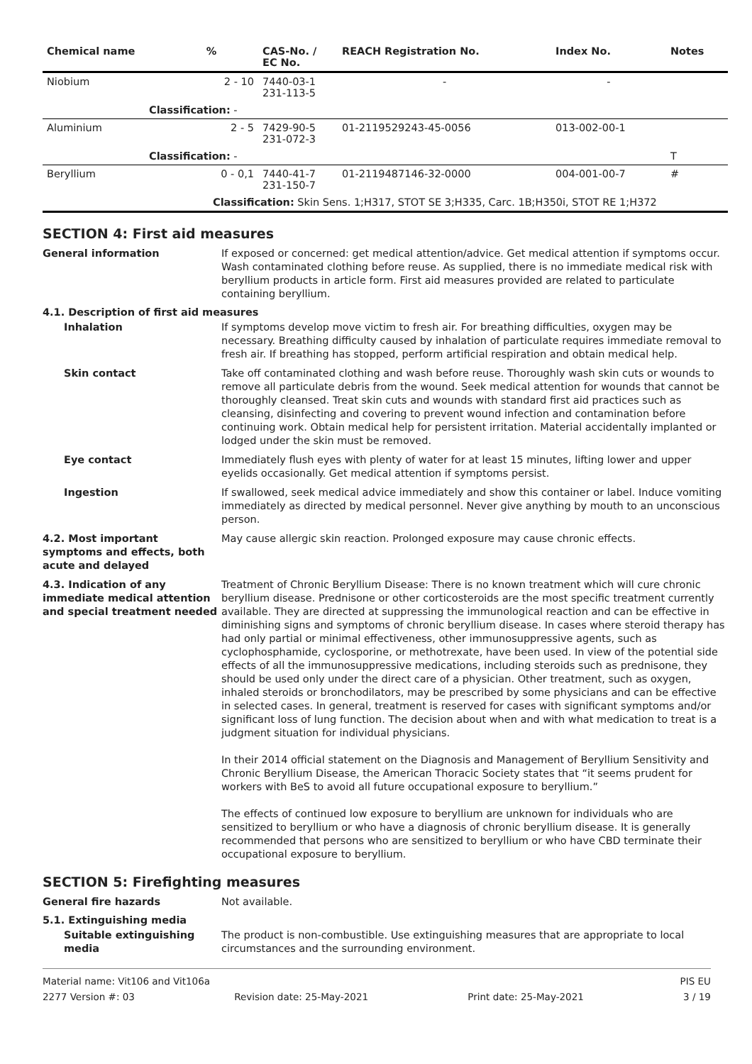| Chemical name | % | CAS-No. / EC No. | REACH Registration No. | Index No. | Notes |
| --- | --- | --- | --- | --- | --- |
| Niobium | 2 - 10 | 7440-03-1 231-113-5 | - | - | |
| Classification: - | | | | | |
| Aluminium | 2 - 5 | 7429-90-5 231-072-3 | 01-2119529243-45-0056 | 013-002-00-1 | |
| Classification: - | | | | | T |
| Beryllium | 0 - 0,1 | 7440-41-7 231-150-7 | 01-2119487146-32-0000 | 004-001-00-7 | # |
| Classification: Skin Sens. 1;H317, STOT SE 3;H335, Carc. 1B;H350i, STOT RE 1;H372 | | | | | |
SECTION 4: First aid measures
General information If exposed or concerned: get medical attention/advice. Get medical attention if symptoms occur. Wash contaminated clothing before reuse. As supplied, there is no immediate medical risk with beryllium products in article form. First aid measures provided are related to particulate containing beryllium.
4.1. Description of first aid measures
Inhalation If symptoms develop move victim to fresh air. For breathing difficulties, oxygen may be necessary. Breathing difficulty caused by inhalation of particulate requires immediate removal to fresh air. If breathing has stopped, perform artificial respiration and obtain medical help.
Skin contact Take off contaminated clothing and wash before reuse. Thoroughly wash skin cuts or wounds to remove all particulate debris from the wound. Seek medical attention for wounds that cannot be thoroughly cleansed. Treat skin cuts and wounds with standard first aid practices such as cleansing, disinfecting and covering to prevent wound infection and contamination before continuing work. Obtain medical help for persistent irritation. Material accidentally implanted or lodged under the skin must be removed.
Eye contact Immediately flush eyes with plenty of water for at least 15 minutes, lifting lower and upper eyelids occasionally. Get medical attention if symptoms persist.
Ingestion If swallowed, seek medical advice immediately and show this container or label. Induce vomiting immediately as directed by medical personnel. Never give anything by mouth to an unconscious person.
4.2. Most important symptoms and effects, both acute and delayed
May cause allergic skin reaction. Prolonged exposure may cause chronic effects.
4.3. Indication of any immediate medical attention and special treatment needed
Treatment of Chronic Beryllium Disease: There is no known treatment which will cure chronic beryllium disease. Prednisone or other corticosteroids are the most specific treatment currently available. They are directed at suppressing the immunological reaction and can be effective in diminishing signs and symptoms of chronic beryllium disease. In cases where steroid therapy has had only partial or minimal effectiveness, other immunosuppressive agents, such as cyclophosphamide, cyclosporine, or methotrexate, have been used. In view of the potential side effects of all the immunosuppressive medications, including steroids such as prednisone, they should be used only under the direct care of a physician. Other treatment, such as oxygen, inhaled steroids or bronchodilators, may be prescribed by some physicians and can be effective in selected cases. In general, treatment is reserved for cases with significant symptoms and/or significant loss of lung function. The decision about when and with what medication to treat is a judgment situation for individual physicians.
In their 2014 official statement on the Diagnosis and Management of Beryllium Sensitivity and Chronic Beryllium Disease, the American Thoracic Society states that “it seems prudent for workers with BeS to avoid all future occupational exposure to beryllium.”
The effects of continued low exposure to beryllium are unknown for individuals who are sensitized to beryllium or who have a diagnosis of chronic beryllium disease. It is generally recommended that persons who are sensitized to beryllium or who have CBD terminate their occupational exposure to beryllium.
SECTION 5: Firefighting measures
General fire hazards Not available.
5.1. Extinguishing media
Suitable extinguishing media
The product is non-combustible. Use extinguishing measures that are appropriate to local circumstances and the surrounding environment.
Material name: Vit106 and Vit106a PIS EU
2277 Version #: 03 Revision date: 25-May-2021 Print date: 25-May-2021 3 / 19